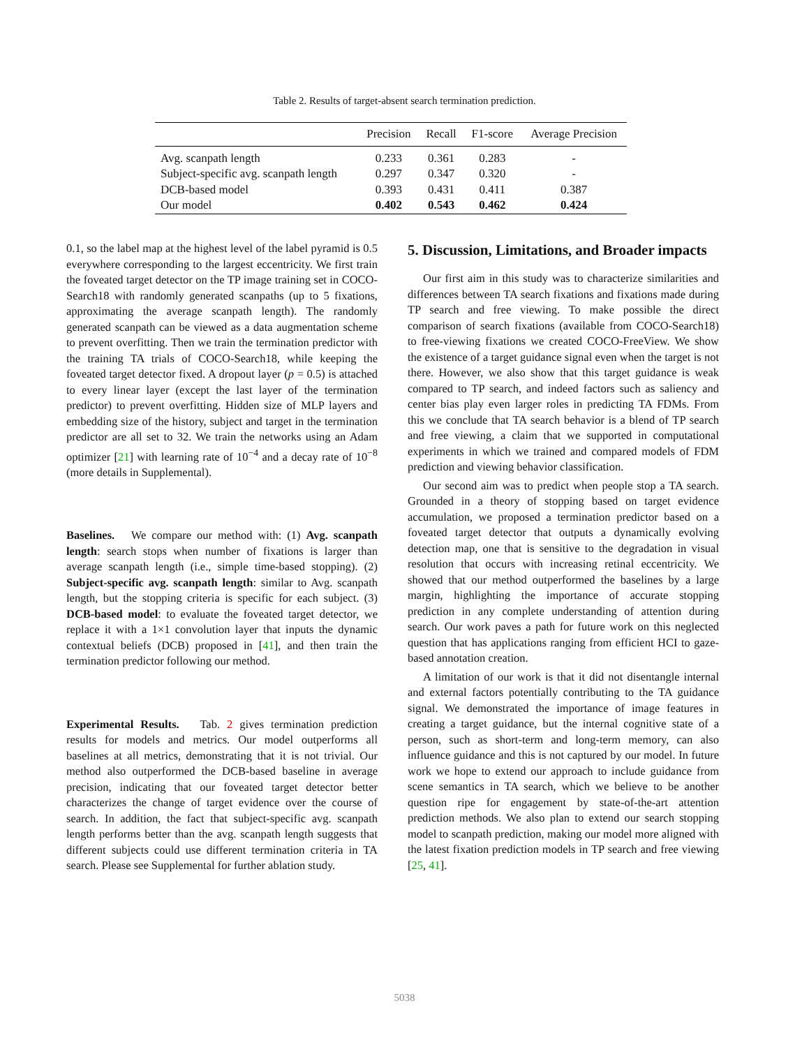Table 2. Results of target-absent search termination prediction.
| | Precision | Recall | F1-score | Average Precision |
| --- | --- | --- | --- | --- |
| Avg. scanpath length | 0.233 | 0.361 | 0.283 | - |
| Subject-specific avg. scanpath length | 0.297 | 0.347 | 0.320 | - |
| DCB-based model | 0.393 | 0.431 | 0.411 | 0.387 |
| Our model | 0.402 | 0.543 | 0.462 | 0.424 |
0.1, so the label map at the highest level of the label pyramid is 0.5 everywhere corresponding to the largest eccentricity. We first train the foveated target detector on the TP image training set in COCO-Search18 with randomly generated scanpaths (up to 5 fixations, approximating the average scanpath length). The randomly generated scanpath can be viewed as a data augmentation scheme to prevent overfitting. Then we train the termination predictor with the training TA trials of COCO-Search18, while keeping the foveated target detector fixed. A dropout layer (p = 0.5) is attached to every linear layer (except the last layer of the termination predictor) to prevent overfitting. Hidden size of MLP layers and embedding size of the history, subject and target in the termination predictor are all set to 32. We train the networks using an Adam optimizer [21] with learning rate of 10<sup>−4</sup> and a decay rate of 10<sup>−8</sup> (more details in Supplemental).
Baselines. We compare our method with: (1) Avg. scanpath length: search stops when number of fixations is larger than average scanpath length (i.e., simple time-based stopping). (2) Subject-specific avg. scanpath length: similar to Avg. scanpath length, but the stopping criteria is specific for each subject. (3) DCB-based model: to evaluate the foveated target detector, we replace it with a 1×1 convolution layer that inputs the dynamic contextual beliefs (DCB) proposed in [41], and then train the termination predictor following our method.
Experimental Results. Tab. 2 gives termination prediction results for models and metrics. Our model outperforms all baselines at all metrics, demonstrating that it is not trivial. Our method also outperformed the DCB-based baseline in average precision, indicating that our foveated target detector better characterizes the change of target evidence over the course of search. In addition, the fact that subject-specific avg. scanpath length performs better than the avg. scanpath length suggests that different subjects could use different termination criteria in TA search. Please see Supplemental for further ablation study.
5. Discussion, Limitations, and Broader impacts
Our first aim in this study was to characterize similarities and differences between TA search fixations and fixations made during TP search and free viewing. To make possible the direct comparison of search fixations (available from COCO-Search18) to free-viewing fixations we created COCO-FreeView. We show the existence of a target guidance signal even when the target is not there. However, we also show that this target guidance is weak compared to TP search, and indeed factors such as saliency and center bias play even larger roles in predicting TA FDMs. From this we conclude that TA search behavior is a blend of TP search and free viewing, a claim that we supported in computational experiments in which we trained and compared models of FDM prediction and viewing behavior classification.
Our second aim was to predict when people stop a TA search. Grounded in a theory of stopping based on target evidence accumulation, we proposed a termination predictor based on a foveated target detector that outputs a dynamically evolving detection map, one that is sensitive to the degradation in visual resolution that occurs with increasing retinal eccentricity. We showed that our method outperformed the baselines by a large margin, highlighting the importance of accurate stopping prediction in any complete understanding of attention during search. Our work paves a path for future work on this neglected question that has applications ranging from efficient HCI to gaze-based annotation creation.
A limitation of our work is that it did not disentangle internal and external factors potentially contributing to the TA guidance signal. We demonstrated the importance of image features in creating a target guidance, but the internal cognitive state of a person, such as short-term and long-term memory, can also influence guidance and this is not captured by our model. In future work we hope to extend our approach to include guidance from scene semantics in TA search, which we believe to be another question ripe for engagement by state-of-the-art attention prediction methods. We also plan to extend our search stopping model to scanpath prediction, making our model more aligned with the latest fixation prediction models in TP search and free viewing [25, 41].
5038